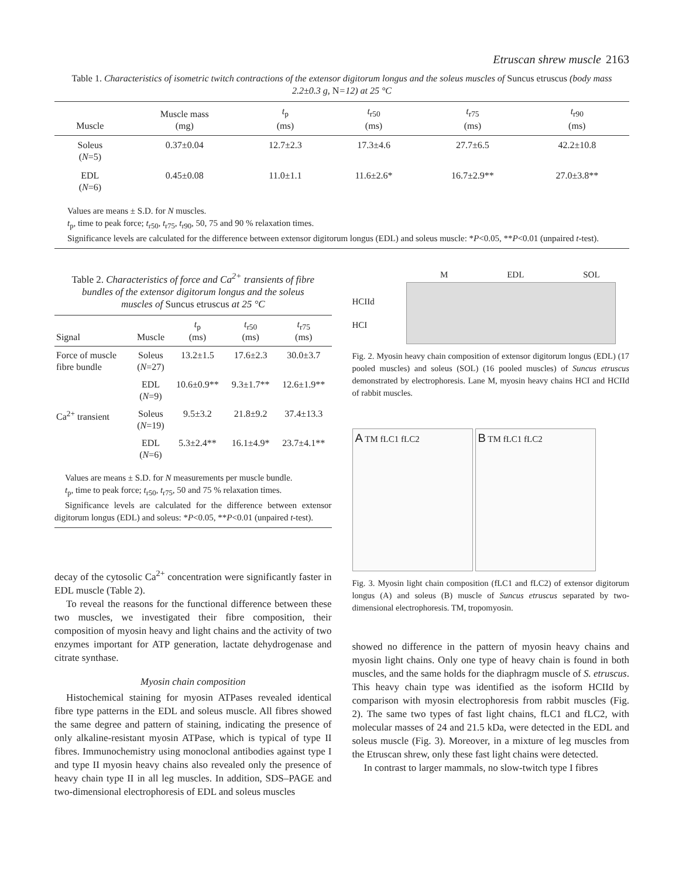Etruscan shrew muscle 2163
Table 1. Characteristics of isometric twitch contractions of the extensor digitorum longus and the soleus muscles of Suncus etruscus (body mass 2.2±0.3 g, N=12) at 25 °C
| Muscle | Muscle mass (mg) | t<sub>p</sub> (ms) | t<sub>r50</sub> (ms) | t<sub>r75</sub> (ms) | t<sub>r90</sub> (ms) |
| --- | --- | --- | --- | --- | --- |
| Soleus ( N =5) | 0.37±0.04 | 12.7±2.3 | 17.3±4.6 | 27.7±6.5 | 42.2±10.8 |
| EDL ( N =6) | 0.45±0.08 | 11.0±1.1 | 11.6±2.6* | 16.7±2.9** | 27.0±3.8** |
| Values are means ± S.D. for N muscles. t<sub>p</sub>, time to peak force; t<sub>r50</sub>, t<sub>r75</sub>, t<sub>r90</sub>, 50, 75 and 90 % relaxation times. Significance levels are calculated for the difference between extensor digitorum longus (EDL) and soleus muscle: * P <0.05, ** P <0.01 (unpaired t -test). | | | | | |
Table 2. Characteristics of force and Ca<sup>2+</sup> transients of fibre bundles of the extensor digitorum longus and the soleus muscles of Suncus etruscus at 25 °C
| Signal | Muscle | t<sub>p</sub> (ms) | t<sub>r50</sub> (ms) | t<sub>r75</sub> (ms) |
| --- | --- | --- | --- | --- |
| Force of muscle fibre bundle | Soleus ( N =27) | 13.2±1.5 | 17.6±2.3 | 30.0±3.7 |
| | EDL ( N =9) | 10.6±0.9** | 9.3±1.7** | 12.6±1.9** |
| Ca<sup>2+</sup> transient | Soleus ( N =19) | 9.5±3.2 | 21.8±9.2 | 37.4±13.3 |
| | EDL ( N =6) | 5.3±2.4** | 16.1±4.9* | 23.7±4.1** |
Values are means ± S.D. for N measurements per muscle bundle.
t<sub>p</sub>, time to peak force; t<sub>r50</sub>, t<sub>r75</sub>, 50 and 75 % relaxation times.
Significance levels are calculated for the difference between extensor digitorum longus (EDL) and soleus: *P<0.05, **P<0.01 (unpaired t-test).
decay of the cytosolic Ca<sup>2+</sup> concentration were significantly faster in EDL muscle (Table 2).
To reveal the reasons for the functional difference between these two muscles, we investigated their fibre composition, their composition of myosin heavy and light chains and the activity of two enzymes important for ATP generation, lactate dehydrogenase and citrate synthase.
Myosin chain composition
Histochemical staining for myosin ATPases revealed identical fibre type patterns in the EDL and soleus muscle. All fibres showed the same degree and pattern of staining, indicating the presence of only alkaline-resistant myosin ATPase, which is typical of type II fibres. Immunochemistry using monoclonal antibodies against type I and type II myosin heavy chains also revealed only the presence of heavy chain type II in all leg muscles. In addition, SDS–PAGE and two-dimensional electrophoresis of EDL and soleus muscles
M EDL SOL
HCIId
HCI
Fig. 2. Myosin heavy chain composition of extensor digitorum longus (EDL) (17 pooled muscles) and soleus (SOL) (16 pooled muscles) of Suncus etruscus demonstrated by electrophoresis. Lane M, myosin heavy chains HCI and HCIId of rabbit muscles.
A TM fLC1 fLC2
B TM fLC1 fLC2
Fig. 3. Myosin light chain composition (fLC1 and fLC2) of extensor digitorum longus (A) and soleus (B) muscle of Suncus etruscus separated by two-dimensional electrophoresis. TM, tropomyosin.
showed no difference in the pattern of myosin heavy chains and myosin light chains. Only one type of heavy chain is found in both muscles, and the same holds for the diaphragm muscle of S. etruscus. This heavy chain type was identified as the isoform HCIId by comparison with myosin electrophoresis from rabbit muscles (Fig. 2). The same two types of fast light chains, fLC1 and fLC2, with molecular masses of 24 and 21.5 kDa, were detected in the EDL and soleus muscle (Fig. 3). Moreover, in a mixture of leg muscles from the Etruscan shrew, only these fast light chains were detected.
In contrast to larger mammals, no slow-twitch type I fibres